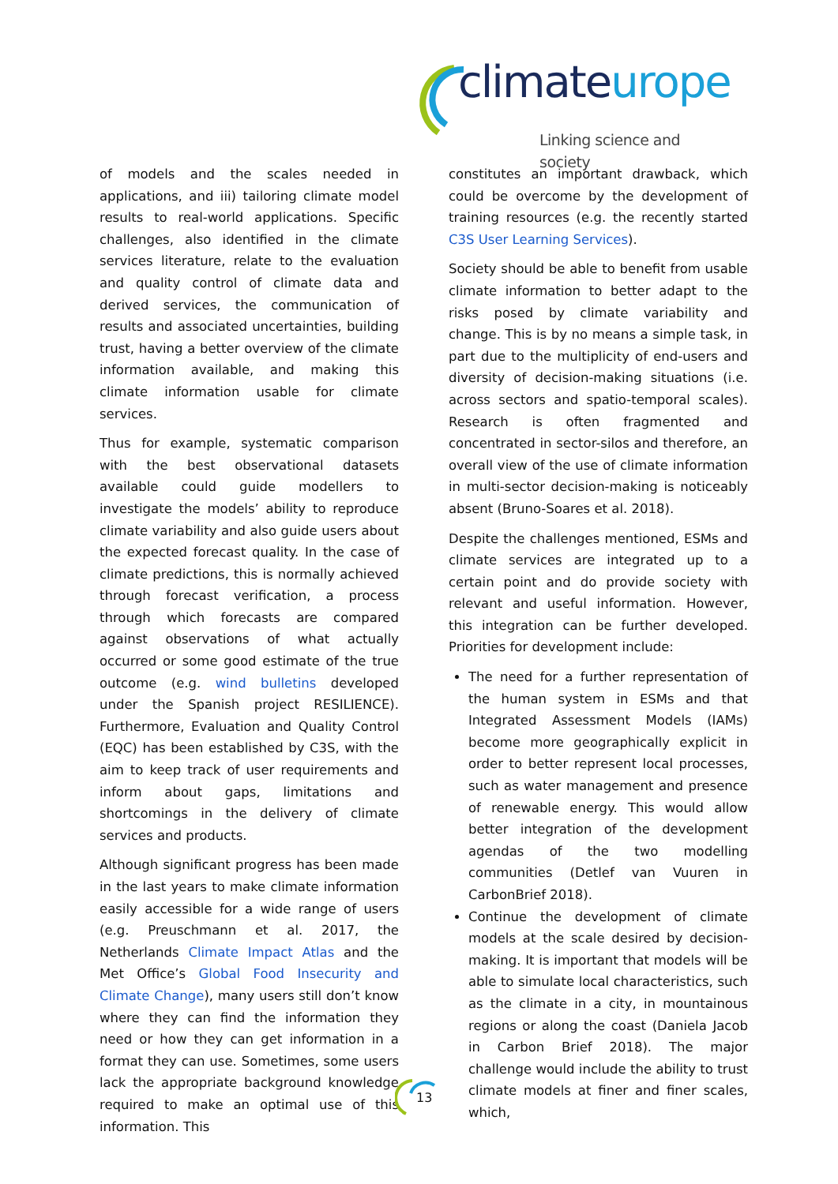climateurope
Linking science and society
of models and the scales needed in applications, and iii) tailoring climate model results to real-world applications. Specific challenges, also identified in the climate services literature, relate to the evaluation and quality control of climate data and derived services, the communication of results and associated uncertainties, building trust, having a better overview of the climate information available, and making this climate information usable for climate services.
Thus for example, systematic comparison with the best observational datasets available could guide modellers to investigate the models’ ability to reproduce climate variability and also guide users about the expected forecast quality. In the case of climate predictions, this is normally achieved through forecast verification, a process through which forecasts are compared against observations of what actually occurred or some good estimate of the true outcome (e.g. wind bulletins developed under the Spanish project RESILIENCE). Furthermore, Evaluation and Quality Control (EQC) has been established by C3S, with the aim to keep track of user requirements and inform about gaps, limitations and shortcomings in the delivery of climate services and products.
Although significant progress has been made in the last years to make climate information easily accessible for a wide range of users (e.g. Preuschmann et al. 2017, the Netherlands Climate Impact Atlas and the Met Office’s Global Food Insecurity and Climate Change), many users still don’t know where they can find the information they need or how they can get information in a format they can use. Sometimes, some users lack the appropriate background knowledge required to make an optimal use of this information. This
constitutes an important drawback, which could be overcome by the development of training resources (e.g. the recently started C3S User Learning Services).
Society should be able to benefit from usable climate information to better adapt to the risks posed by climate variability and change. This is by no means a simple task, in part due to the multiplicity of end-users and diversity of decision-making situations (i.e. across sectors and spatio-temporal scales). Research is often fragmented and concentrated in sector-silos and therefore, an overall view of the use of climate information in multi-sector decision-making is noticeably absent (Bruno-Soares et al. 2018).
Despite the challenges mentioned, ESMs and climate services are integrated up to a certain point and do provide society with relevant and useful information. However, this integration can be further developed. Priorities for development include:
The need for a further representation of the human system in ESMs and that Integrated Assessment Models (IAMs) become more geographically explicit in order to better represent local processes, such as water management and presence of renewable energy. This would allow better integration of the development agendas of the two modelling communities (Detlef van Vuuren in CarbonBrief 2018).
Continue the development of climate models at the scale desired by decision-making. It is important that models will be able to simulate local characteristics, such as the climate in a city, in mountainous regions or along the coast (Daniela Jacob in Carbon Brief 2018). The major challenge would include the ability to trust climate models at finer and finer scales, which,
13